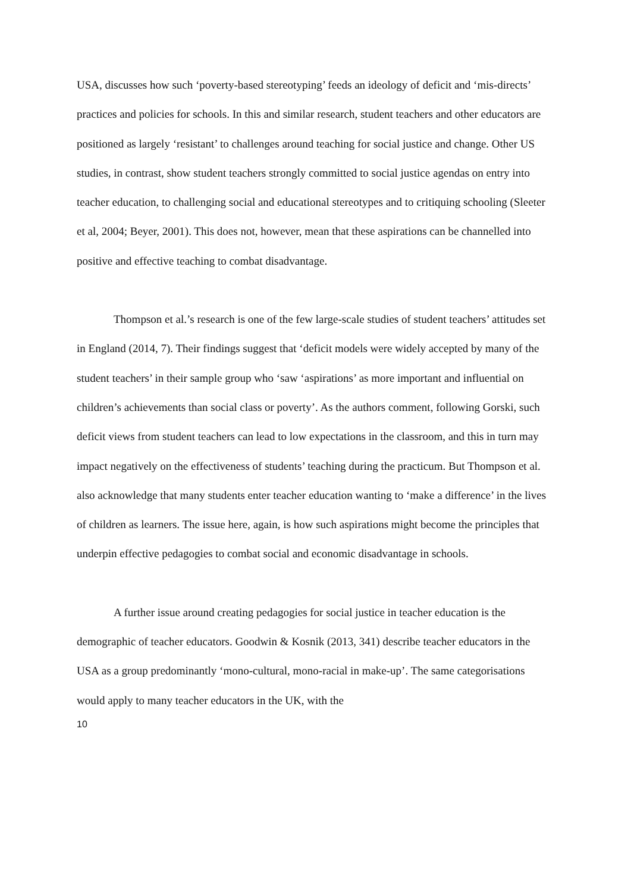USA, discusses how such ‘poverty-based stereotyping’ feeds an ideology of deficit and ‘mis-directs’ practices and policies for schools. In this and similar research, student teachers and other educators are positioned as largely ‘resistant’ to challenges around teaching for social justice and change. Other US studies, in contrast, show student teachers strongly committed to social justice agendas on entry into teacher education, to challenging social and educational stereotypes and to critiquing schooling (Sleeter et al, 2004; Beyer, 2001). This does not, however, mean that these aspirations can be channelled into positive and effective teaching to combat disadvantage.
Thompson et al.’s research is one of the few large-scale studies of student teachers’ attitudes set in England (2014, 7). Their findings suggest that ‘deficit models were widely accepted by many of the student teachers’ in their sample group who ‘saw ‘aspirations’ as more important and influential on children’s achievements than social class or poverty’. As the authors comment, following Gorski, such deficit views from student teachers can lead to low expectations in the classroom, and this in turn may impact negatively on the effectiveness of students’ teaching during the practicum. But Thompson et al. also acknowledge that many students enter teacher education wanting to ‘make a difference’ in the lives of children as learners. The issue here, again, is how such aspirations might become the principles that underpin effective pedagogies to combat social and economic disadvantage in schools.
A further issue around creating pedagogies for social justice in teacher education is the demographic of teacher educators. Goodwin & Kosnik (2013, 341) describe teacher educators in the USA as a group predominantly ‘mono-cultural, mono-racial in make-up’. The same categorisations would apply to many teacher educators in the UK, with the
10